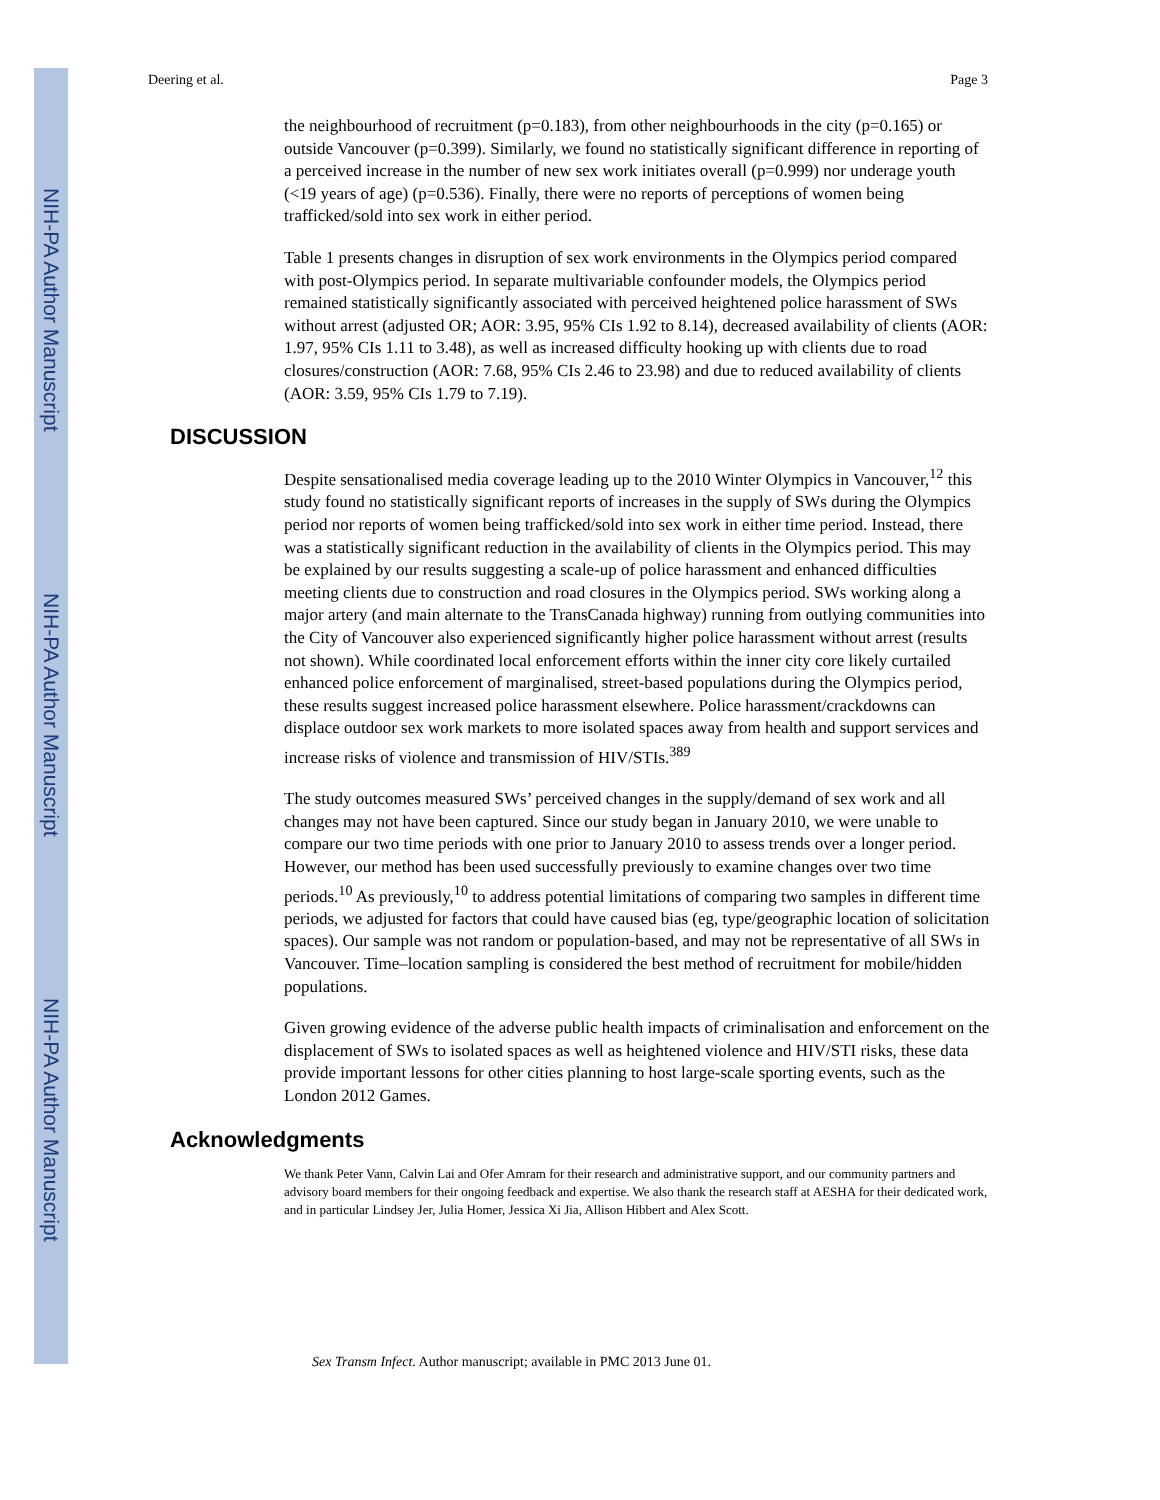NIH-PA Author Manuscript
NIH-PA Author Manuscript
NIH-PA Author Manuscript
Deering et al. Page 3
the neighbourhood of recruitment (p=0.183), from other neighbourhoods in the city (p=0.165) or outside Vancouver (p=0.399). Similarly, we found no statistically significant difference in reporting of a perceived increase in the number of new sex work initiates overall (p=0.999) nor underage youth (<19 years of age) (p=0.536). Finally, there were no reports of perceptions of women being trafficked/sold into sex work in either period.
Table 1 presents changes in disruption of sex work environments in the Olympics period compared with post-Olympics period. In separate multivariable confounder models, the Olympics period remained statistically significantly associated with perceived heightened police harassment of SWs without arrest (adjusted OR; AOR: 3.95, 95% CIs 1.92 to 8.14), decreased availability of clients (AOR: 1.97, 95% CIs 1.11 to 3.48), as well as increased difficulty hooking up with clients due to road closures/construction (AOR: 7.68, 95% CIs 2.46 to 23.98) and due to reduced availability of clients (AOR: 3.59, 95% CIs 1.79 to 7.19).
DISCUSSION
Despite sensationalised media coverage leading up to the 2010 Winter Olympics in Vancouver,<sup>12</sup> this study found no statistically significant reports of increases in the supply of SWs during the Olympics period nor reports of women being trafficked/sold into sex work in either time period. Instead, there was a statistically significant reduction in the availability of clients in the Olympics period. This may be explained by our results suggesting a scale-up of police harassment and enhanced difficulties meeting clients due to construction and road closures in the Olympics period. SWs working along a major artery (and main alternate to the TransCanada highway) running from outlying communities into the City of Vancouver also experienced significantly higher police harassment without arrest (results not shown). While coordinated local enforcement efforts within the inner city core likely curtailed enhanced police enforcement of marginalised, street-based populations during the Olympics period, these results suggest increased police harassment elsewhere. Police harassment/crackdowns can displace outdoor sex work markets to more isolated spaces away from health and support services and increase risks of violence and transmission of HIV/STIs.<sup>389</sup>
The study outcomes measured SWs’ perceived changes in the supply/demand of sex work and all changes may not have been captured. Since our study began in January 2010, we were unable to compare our two time periods with one prior to January 2010 to assess trends over a longer period. However, our method has been used successfully previously to examine changes over two time periods.<sup>10</sup> As previously,<sup>10</sup> to address potential limitations of comparing two samples in different time periods, we adjusted for factors that could have caused bias (eg, type/geographic location of solicitation spaces). Our sample was not random or population-based, and may not be representative of all SWs in Vancouver. Time–location sampling is considered the best method of recruitment for mobile/hidden populations.
Given growing evidence of the adverse public health impacts of criminalisation and enforcement on the displacement of SWs to isolated spaces as well as heightened violence and HIV/STI risks, these data provide important lessons for other cities planning to host large-scale sporting events, such as the London 2012 Games.
Acknowledgments
We thank Peter Vann, Calvin Lai and Ofer Amram for their research and administrative support, and our community partners and advisory board members for their ongoing feedback and expertise. We also thank the research staff at AESHA for their dedicated work, and in particular Lindsey Jer, Julia Homer, Jessica Xi Jia, Allison Hibbert and Alex Scott.
Sex Transm Infect. Author manuscript; available in PMC 2013 June 01.